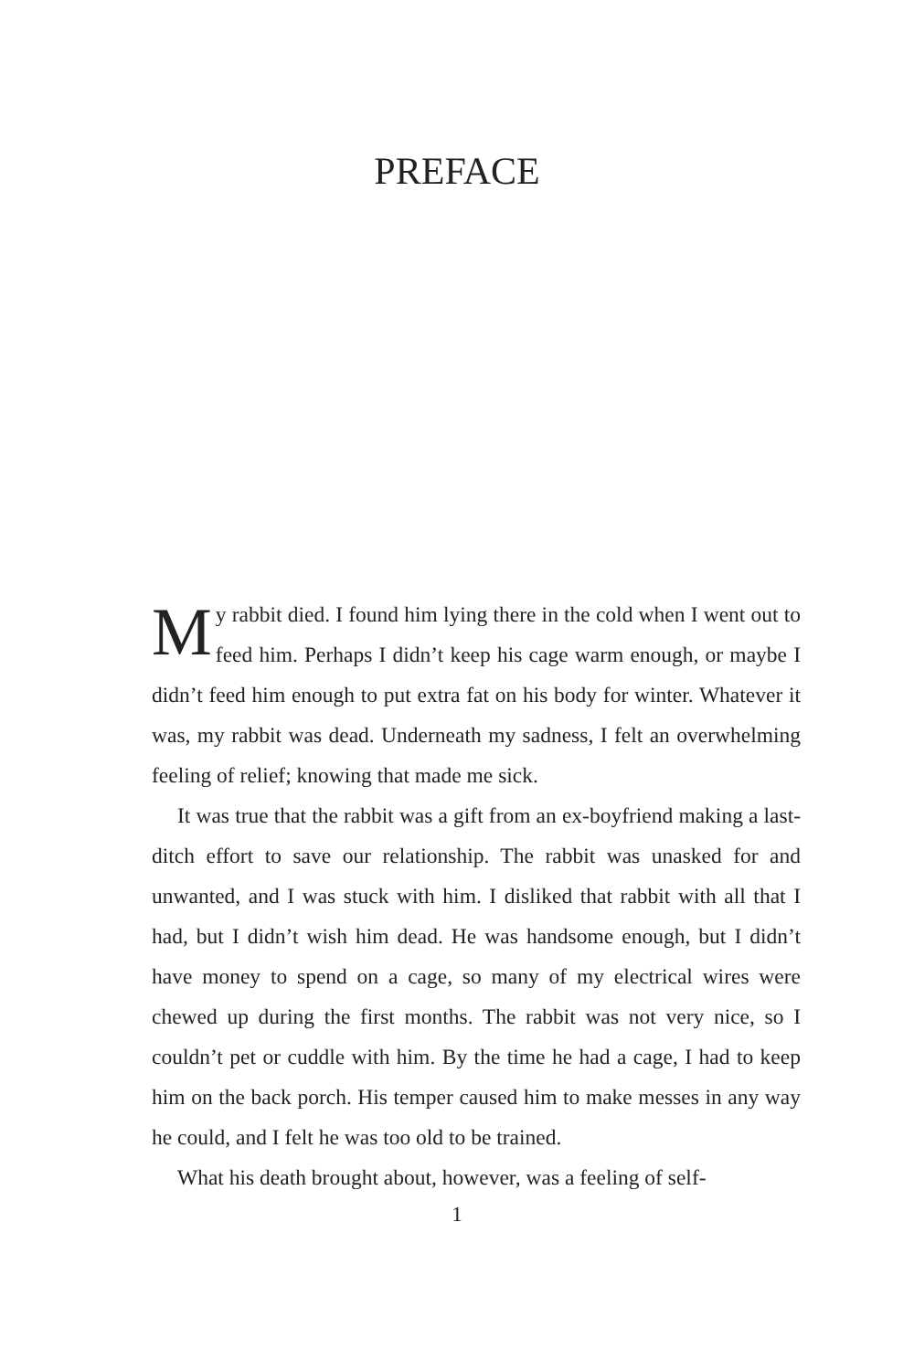PREFACE
My rabbit died. I found him lying there in the cold when I went out to feed him. Perhaps I didn’t keep his cage warm enough, or maybe I didn’t feed him enough to put extra fat on his body for winter. Whatever it was, my rabbit was dead. Underneath my sadness, I felt an overwhelming feeling of relief; knowing that made me sick.
It was true that the rabbit was a gift from an ex-boyfriend making a last-ditch effort to save our relationship. The rabbit was unasked for and unwanted, and I was stuck with him. I disliked that rabbit with all that I had, but I didn’t wish him dead. He was handsome enough, but I didn’t have money to spend on a cage, so many of my electrical wires were chewed up during the first months. The rabbit was not very nice, so I couldn’t pet or cuddle with him. By the time he had a cage, I had to keep him on the back porch. His temper caused him to make messes in any way he could, and I felt he was too old to be trained.
What his death brought about, however, was a feeling of self-
1